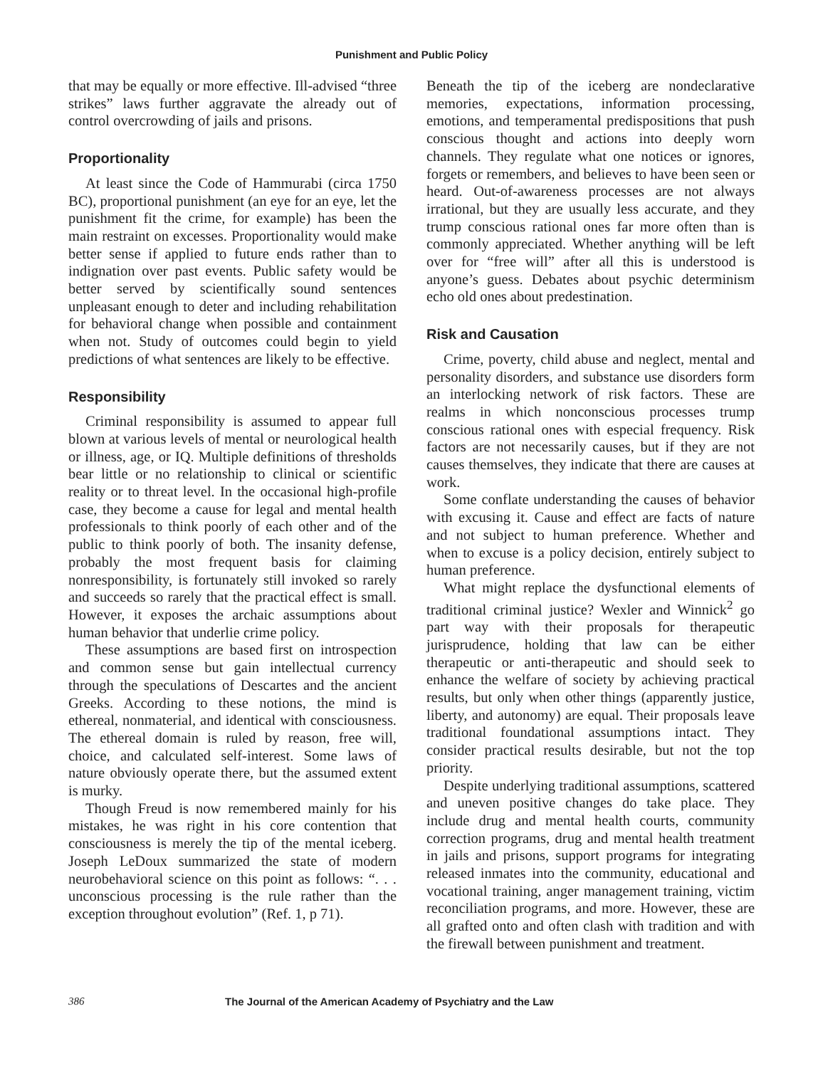Punishment and Public Policy
that may be equally or more effective. Ill-advised “three strikes” laws further aggravate the already out of control overcrowding of jails and prisons.
Proportionality
At least since the Code of Hammurabi (circa 1750 BC), proportional punishment (an eye for an eye, let the punishment fit the crime, for example) has been the main restraint on excesses. Proportionality would make better sense if applied to future ends rather than to indignation over past events. Public safety would be better served by scientifically sound sentences unpleasant enough to deter and including rehabilitation for behavioral change when possible and containment when not. Study of outcomes could begin to yield predictions of what sentences are likely to be effective.
Responsibility
Criminal responsibility is assumed to appear full blown at various levels of mental or neurological health or illness, age, or IQ. Multiple definitions of thresholds bear little or no relationship to clinical or scientific reality or to threat level. In the occasional high-profile case, they become a cause for legal and mental health professionals to think poorly of each other and of the public to think poorly of both. The insanity defense, probably the most frequent basis for claiming nonresponsibility, is fortunately still invoked so rarely and succeeds so rarely that the practical effect is small. However, it exposes the archaic assumptions about human behavior that underlie crime policy.
These assumptions are based first on introspection and common sense but gain intellectual currency through the speculations of Descartes and the ancient Greeks. According to these notions, the mind is ethereal, nonmaterial, and identical with consciousness. The ethereal domain is ruled by reason, free will, choice, and calculated self-interest. Some laws of nature obviously operate there, but the assumed extent is murky.
Though Freud is now remembered mainly for his mistakes, he was right in his core contention that consciousness is merely the tip of the mental iceberg. Joseph LeDoux summarized the state of modern neurobehavioral science on this point as follows: “. . . unconscious processing is the rule rather than the exception throughout evolution” (Ref. 1, p 71).
Beneath the tip of the iceberg are nondeclarative memories, expectations, information processing, emotions, and temperamental predispositions that push conscious thought and actions into deeply worn channels. They regulate what one notices or ignores, forgets or remembers, and believes to have been seen or heard. Out-of-awareness processes are not always irrational, but they are usually less accurate, and they trump conscious rational ones far more often than is commonly appreciated. Whether anything will be left over for “free will” after all this is understood is anyone’s guess. Debates about psychic determinism echo old ones about predestination.
Risk and Causation
Crime, poverty, child abuse and neglect, mental and personality disorders, and substance use disorders form an interlocking network of risk factors. These are realms in which nonconscious processes trump conscious rational ones with especial frequency. Risk factors are not necessarily causes, but if they are not causes themselves, they indicate that there are causes at work.
Some conflate understanding the causes of behavior with excusing it. Cause and effect are facts of nature and not subject to human preference. Whether and when to excuse is a policy decision, entirely subject to human preference.
What might replace the dysfunctional elements of traditional criminal justice? Wexler and Winnick<sup>2</sup> go part way with their proposals for therapeutic jurisprudence, holding that law can be either therapeutic or anti-therapeutic and should seek to enhance the welfare of society by achieving practical results, but only when other things (apparently justice, liberty, and autonomy) are equal. Their proposals leave traditional foundational assumptions intact. They consider practical results desirable, but not the top priority.
Despite underlying traditional assumptions, scattered and uneven positive changes do take place. They include drug and mental health courts, community correction programs, drug and mental health treatment in jails and prisons, support programs for integrating released inmates into the community, educational and vocational training, anger management training, victim reconciliation programs, and more. However, these are all grafted onto and often clash with tradition and with the firewall between punishment and treatment.
386 The Journal of the American Academy of Psychiatry and the Law